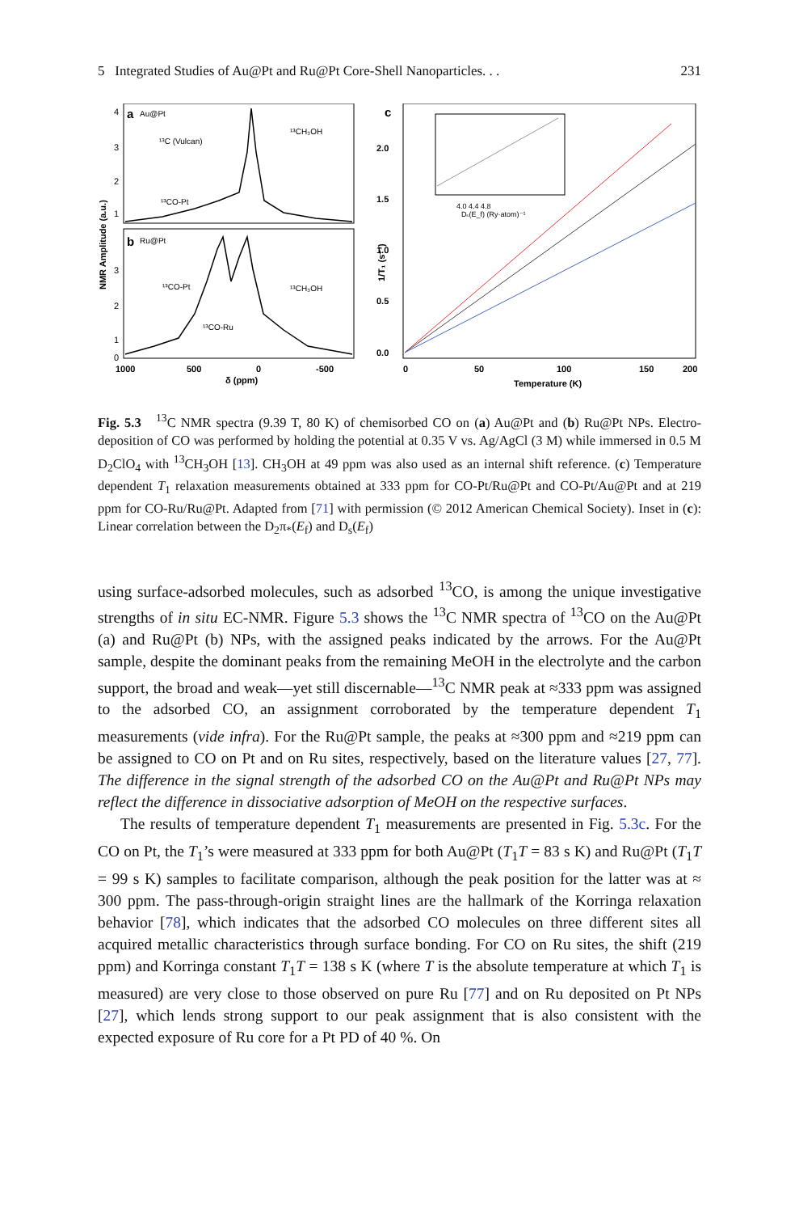5 Integrated Studies of Au@Pt and Ru@Pt Core-Shell Nanoparticles. . . 231
a
Au@Pt
b
Ru@Pt
¹³C (Vulcan)
¹³CH₃OH
¹³CO-Pt
¹³CO-Pt
¹³CH₃OH
¹³CO-Ru
4
3
2
1
3
2
1
0
NMR Amplitude (a.u.)
1000
500
0
-500
δ (ppm)
c
2.0
1.5
1.0
0.5
0.0
1/T₁ (s⁻¹)
4.0 4.4 4.8
Dₛ(E_f) (Ry·atom)⁻¹
0
50
100
150
200
Temperature (K)
Fig. 5.3 <sup>13</sup>C NMR spectra (9.39 T, 80 K) of chemisorbed CO on (a) Au@Pt and (b) Ru@Pt NPs. Electro-deposition of CO was performed by holding the potential at 0.35 V vs. Ag/AgCl (3 M) while immersed in 0.5 M D<sub>2</sub>ClO<sub>4</sub> with <sup>13</sup>CH<sub>3</sub>OH [13]. CH<sub>3</sub>OH at 49 ppm was also used as an internal shift reference. (c) Temperature dependent T<sub>1</sub> relaxation measurements obtained at 333 ppm for CO-Pt/Ru@Pt and CO-Pt/Au@Pt and at 219 ppm for CO-Ru/Ru@Pt. Adapted from [71] with permission (© 2012 American Chemical Society). Inset in (c): Linear correlation between the D<sub>2</sub>π<sub>*</sub>(E<sub>f</sub>) and D<sub>s</sub>(E<sub>f</sub>)
using surface-adsorbed molecules, such as adsorbed <sup>13</sup>CO, is among the unique investigative strengths of in situ EC-NMR. Figure 5.3 shows the <sup>13</sup>C NMR spectra of <sup>13</sup>CO on the Au@Pt (a) and Ru@Pt (b) NPs, with the assigned peaks indicated by the arrows. For the Au@Pt sample, despite the dominant peaks from the remaining MeOH in the electrolyte and the carbon support, the broad and weak—yet still discernable—<sup>13</sup>C NMR peak at ≈333 ppm was assigned to the adsorbed CO, an assignment corroborated by the temperature dependent T<sub>1</sub> measurements (vide infra). For the Ru@Pt sample, the peaks at ≈300 ppm and ≈219 ppm can be assigned to CO on Pt and on Ru sites, respectively, based on the literature values [27, 77]. The difference in the signal strength of the adsorbed CO on the Au@Pt and Ru@Pt NPs may reflect the difference in dissociative adsorption of MeOH on the respective surfaces.
The results of temperature dependent T<sub>1</sub> measurements are presented in Fig. 5.3c. For the CO on Pt, the T<sub>1</sub>’s were measured at 333 ppm for both Au@Pt (T<sub>1</sub>T = 83 s K) and Ru@Pt (T<sub>1</sub>T = 99 s K) samples to facilitate comparison, although the peak position for the latter was at ≈ 300 ppm. The pass-through-origin straight lines are the hallmark of the Korringa relaxation behavior [78], which indicates that the adsorbed CO molecules on three different sites all acquired metallic characteristics through surface bonding. For CO on Ru sites, the shift (219 ppm) and Korringa constant T<sub>1</sub>T = 138 s K (where T is the absolute temperature at which T<sub>1</sub> is measured) are very close to those observed on pure Ru [77] and on Ru deposited on Pt NPs [27], which lends strong support to our peak assignment that is also consistent with the expected exposure of Ru core for a Pt PD of 40 %. On